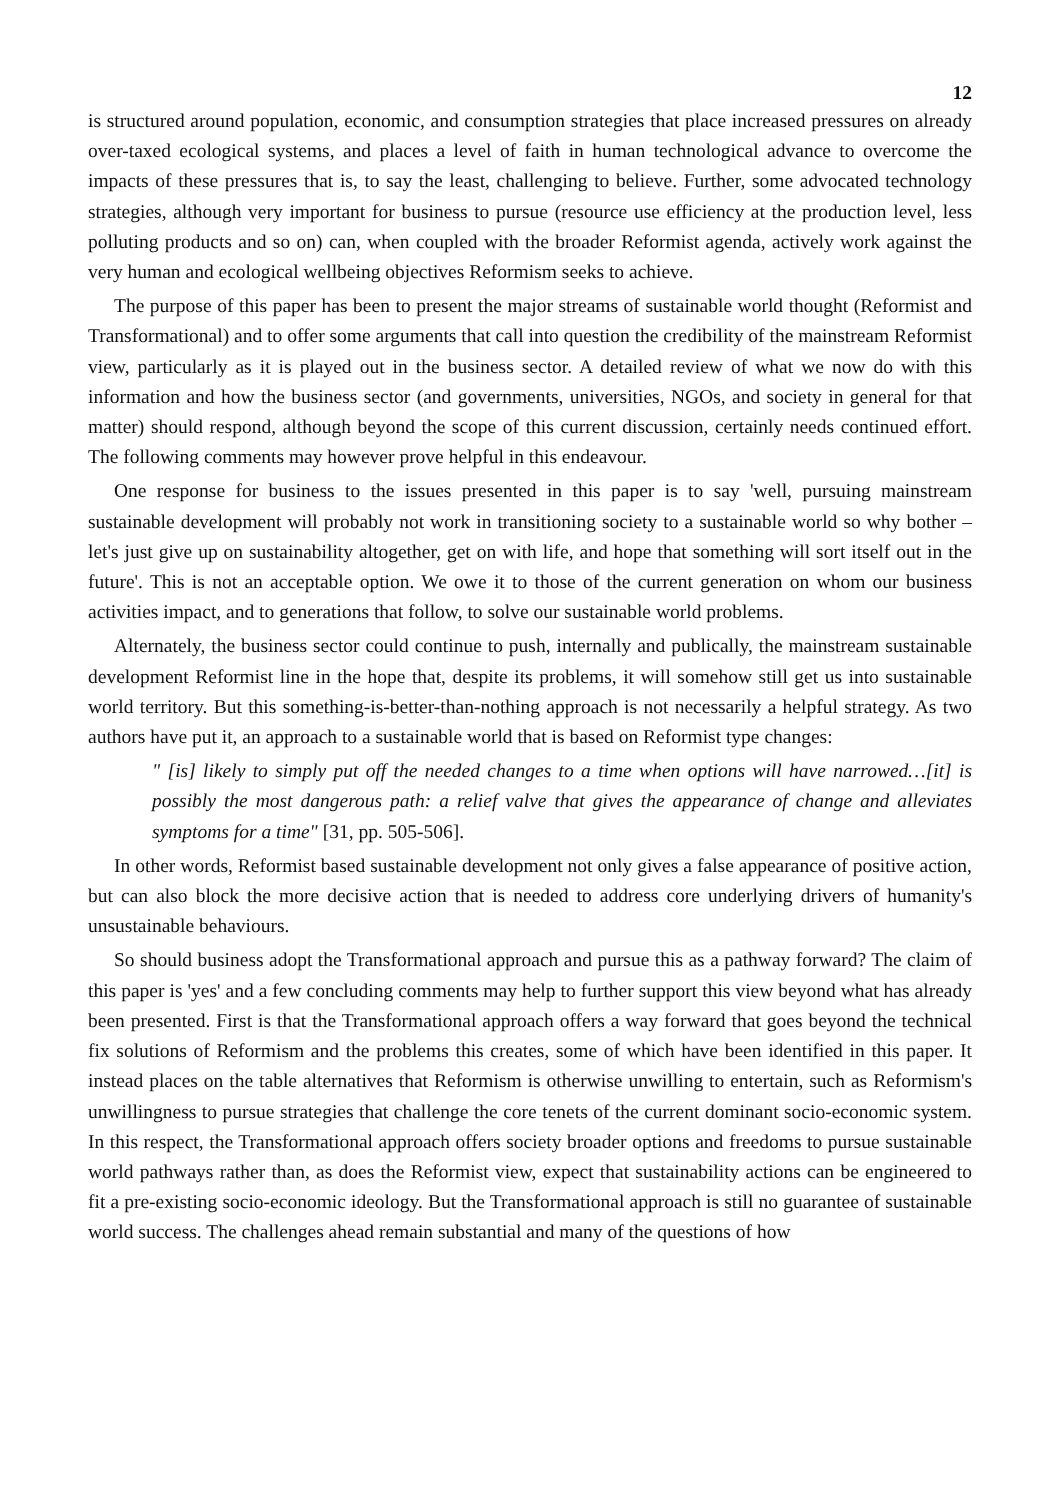12
is structured around population, economic, and consumption strategies that place increased pressures on already over-taxed ecological systems, and places a level of faith in human technological advance to overcome the impacts of these pressures that is, to say the least, challenging to believe. Further, some advocated technology strategies, although very important for business to pursue (resource use efficiency at the production level, less polluting products and so on) can, when coupled with the broader Reformist agenda, actively work against the very human and ecological wellbeing objectives Reformism seeks to achieve.
The purpose of this paper has been to present the major streams of sustainable world thought (Reformist and Transformational) and to offer some arguments that call into question the credibility of the mainstream Reformist view, particularly as it is played out in the business sector. A detailed review of what we now do with this information and how the business sector (and governments, universities, NGOs, and society in general for that matter) should respond, although beyond the scope of this current discussion, certainly needs continued effort. The following comments may however prove helpful in this endeavour.
One response for business to the issues presented in this paper is to say 'well, pursuing mainstream sustainable development will probably not work in transitioning society to a sustainable world so why bother – let's just give up on sustainability altogether, get on with life, and hope that something will sort itself out in the future'. This is not an acceptable option. We owe it to those of the current generation on whom our business activities impact, and to generations that follow, to solve our sustainable world problems.
Alternately, the business sector could continue to push, internally and publically, the mainstream sustainable development Reformist line in the hope that, despite its problems, it will somehow still get us into sustainable world territory. But this something-is-better-than-nothing approach is not necessarily a helpful strategy. As two authors have put it, an approach to a sustainable world that is based on Reformist type changes:
" [is] likely to simply put off the needed changes to a time when options will have narrowed…[it] is possibly the most dangerous path: a relief valve that gives the appearance of change and alleviates symptoms for a time" [31, pp. 505-506].
In other words, Reformist based sustainable development not only gives a false appearance of positive action, but can also block the more decisive action that is needed to address core underlying drivers of humanity's unsustainable behaviours.
So should business adopt the Transformational approach and pursue this as a pathway forward? The claim of this paper is 'yes' and a few concluding comments may help to further support this view beyond what has already been presented. First is that the Transformational approach offers a way forward that goes beyond the technical fix solutions of Reformism and the problems this creates, some of which have been identified in this paper. It instead places on the table alternatives that Reformism is otherwise unwilling to entertain, such as Reformism's unwillingness to pursue strategies that challenge the core tenets of the current dominant socio-economic system. In this respect, the Transformational approach offers society broader options and freedoms to pursue sustainable world pathways rather than, as does the Reformist view, expect that sustainability actions can be engineered to fit a pre-existing socio-economic ideology. But the Transformational approach is still no guarantee of sustainable world success. The challenges ahead remain substantial and many of the questions of how